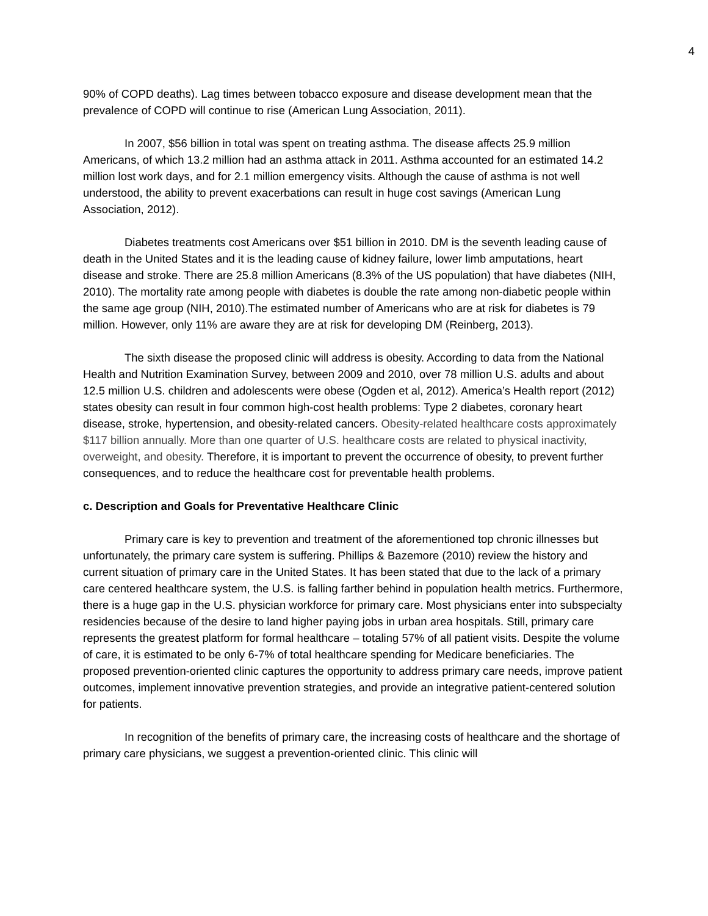4
90% of COPD deaths). Lag times between tobacco exposure and disease development mean that the prevalence of COPD will continue to rise (American Lung Association, 2011).
In 2007, $56 billion in total was spent on treating asthma. The disease affects 25.9 million Americans, of which 13.2 million had an asthma attack in 2011. Asthma accounted for an estimated 14.2 million lost work days, and for 2.1 million emergency visits. Although the cause of asthma is not well understood, the ability to prevent exacerbations can result in huge cost savings (American Lung Association, 2012).
Diabetes treatments cost Americans over $51 billion in 2010. DM is the seventh leading cause of death in the United States and it is the leading cause of kidney failure, lower limb amputations, heart disease and stroke. There are 25.8 million Americans (8.3% of the US population) that have diabetes (NIH, 2010). The mortality rate among people with diabetes is double the rate among non-diabetic people within the same age group (NIH, 2010).The estimated number of Americans who are at risk for diabetes is 79 million. However, only 11% are aware they are at risk for developing DM (Reinberg, 2013).
The sixth disease the proposed clinic will address is obesity. According to data from the National Health and Nutrition Examination Survey, between 2009 and 2010, over 78 million U.S. adults and about 12.5 million U.S. children and adolescents were obese (Ogden et al, 2012). America’s Health report (2012) states obesity can result in four common high-cost health problems: Type 2 diabetes, coronary heart disease, stroke, hypertension, and obesity-related cancers. Obesity-related healthcare costs approximately $117 billion annually. More than one quarter of U.S. healthcare costs are related to physical inactivity, overweight, and obesity. Therefore, it is important to prevent the occurrence of obesity, to prevent further consequences, and to reduce the healthcare cost for preventable health problems.
c. Description and Goals for Preventative Healthcare Clinic
Primary care is key to prevention and treatment of the aforementioned top chronic illnesses but unfortunately, the primary care system is suffering. Phillips & Bazemore (2010) review the history and current situation of primary care in the United States. It has been stated that due to the lack of a primary care centered healthcare system, the U.S. is falling farther behind in population health metrics. Furthermore, there is a huge gap in the U.S. physician workforce for primary care. Most physicians enter into subspecialty residencies because of the desire to land higher paying jobs in urban area hospitals. Still, primary care represents the greatest platform for formal healthcare – totaling 57% of all patient visits. Despite the volume of care, it is estimated to be only 6-7% of total healthcare spending for Medicare beneficiaries. The proposed prevention-oriented clinic captures the opportunity to address primary care needs, improve patient outcomes, implement innovative prevention strategies, and provide an integrative patient-centered solution for patients.
In recognition of the benefits of primary care, the increasing costs of healthcare and the shortage of primary care physicians, we suggest a prevention-oriented clinic. This clinic will